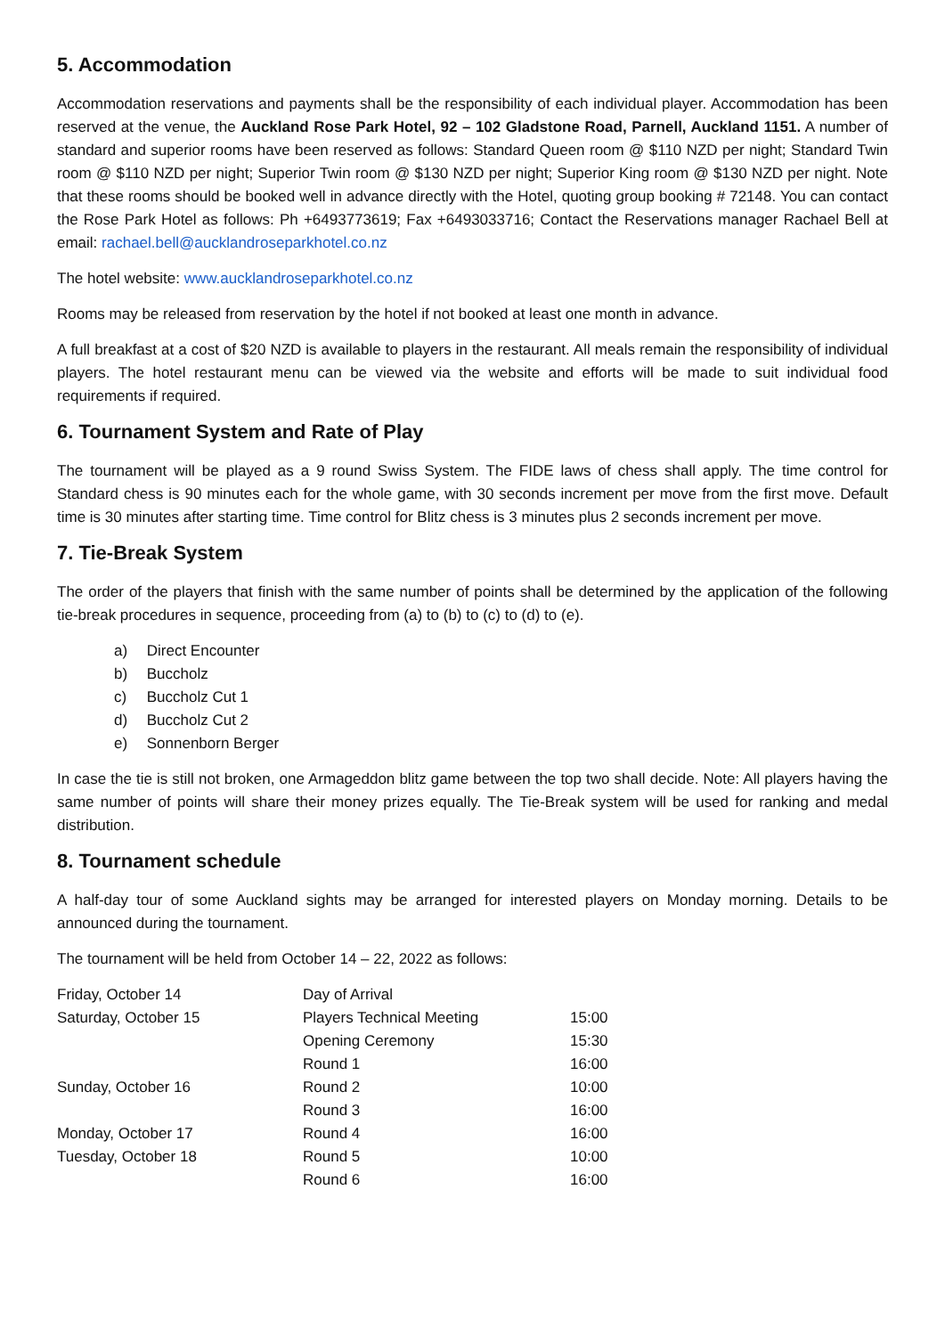5. Accommodation
Accommodation reservations and payments shall be the responsibility of each individual player. Accommodation has been reserved at the venue, the Auckland Rose Park Hotel, 92 – 102 Gladstone Road, Parnell, Auckland 1151. A number of standard and superior rooms have been reserved as follows: Standard Queen room @ $110 NZD per night; Standard Twin room @ $110 NZD per night; Superior Twin room @ $130 NZD per night; Superior King room @ $130 NZD per night. Note that these rooms should be booked well in advance directly with the Hotel, quoting group booking # 72148. You can contact the Rose Park Hotel as follows: Ph +6493773619; Fax +6493033716; Contact the Reservations manager Rachael Bell at email: rachael.bell@aucklandroseparkhotel.co.nz
The hotel website: www.aucklandroseparkhotel.co.nz
Rooms may be released from reservation by the hotel if not booked at least one month in advance.
A full breakfast at a cost of $20 NZD is available to players in the restaurant. All meals remain the responsibility of individual players. The hotel restaurant menu can be viewed via the website and efforts will be made to suit individual food requirements if required.
6. Tournament System and Rate of Play
The tournament will be played as a 9 round Swiss System. The FIDE laws of chess shall apply. The time control for Standard chess is 90 minutes each for the whole game, with 30 seconds increment per move from the first move. Default time is 30 minutes after starting time. Time control for Blitz chess is 3 minutes plus 2 seconds increment per move.
7. Tie-Break System
The order of the players that finish with the same number of points shall be determined by the application of the following tie-break procedures in sequence, proceeding from (a) to (b) to (c) to (d) to (e).
a) Direct Encounter
b) Buccholz
c) Buccholz Cut 1
d) Buccholz Cut 2
e) Sonnenborn Berger
In case the tie is still not broken, one Armageddon blitz game between the top two shall decide. Note: All players having the same number of points will share their money prizes equally. The Tie-Break system will be used for ranking and medal distribution.
8. Tournament schedule
A half-day tour of some Auckland sights may be arranged for interested players on Monday morning. Details to be announced during the tournament.
The tournament will be held from October 14 – 22, 2022 as follows:
| Friday, October 14 | Day of Arrival | |
| Saturday, October 15 | Players Technical Meeting | 15:00 |
| | Opening Ceremony | 15:30 |
| | Round 1 | 16:00 |
| Sunday, October 16 | Round 2 | 10:00 |
| | Round 3 | 16:00 |
| Monday, October 17 | Round 4 | 16:00 |
| Tuesday, October 18 | Round 5 | 10:00 |
| | Round 6 | 16:00 |